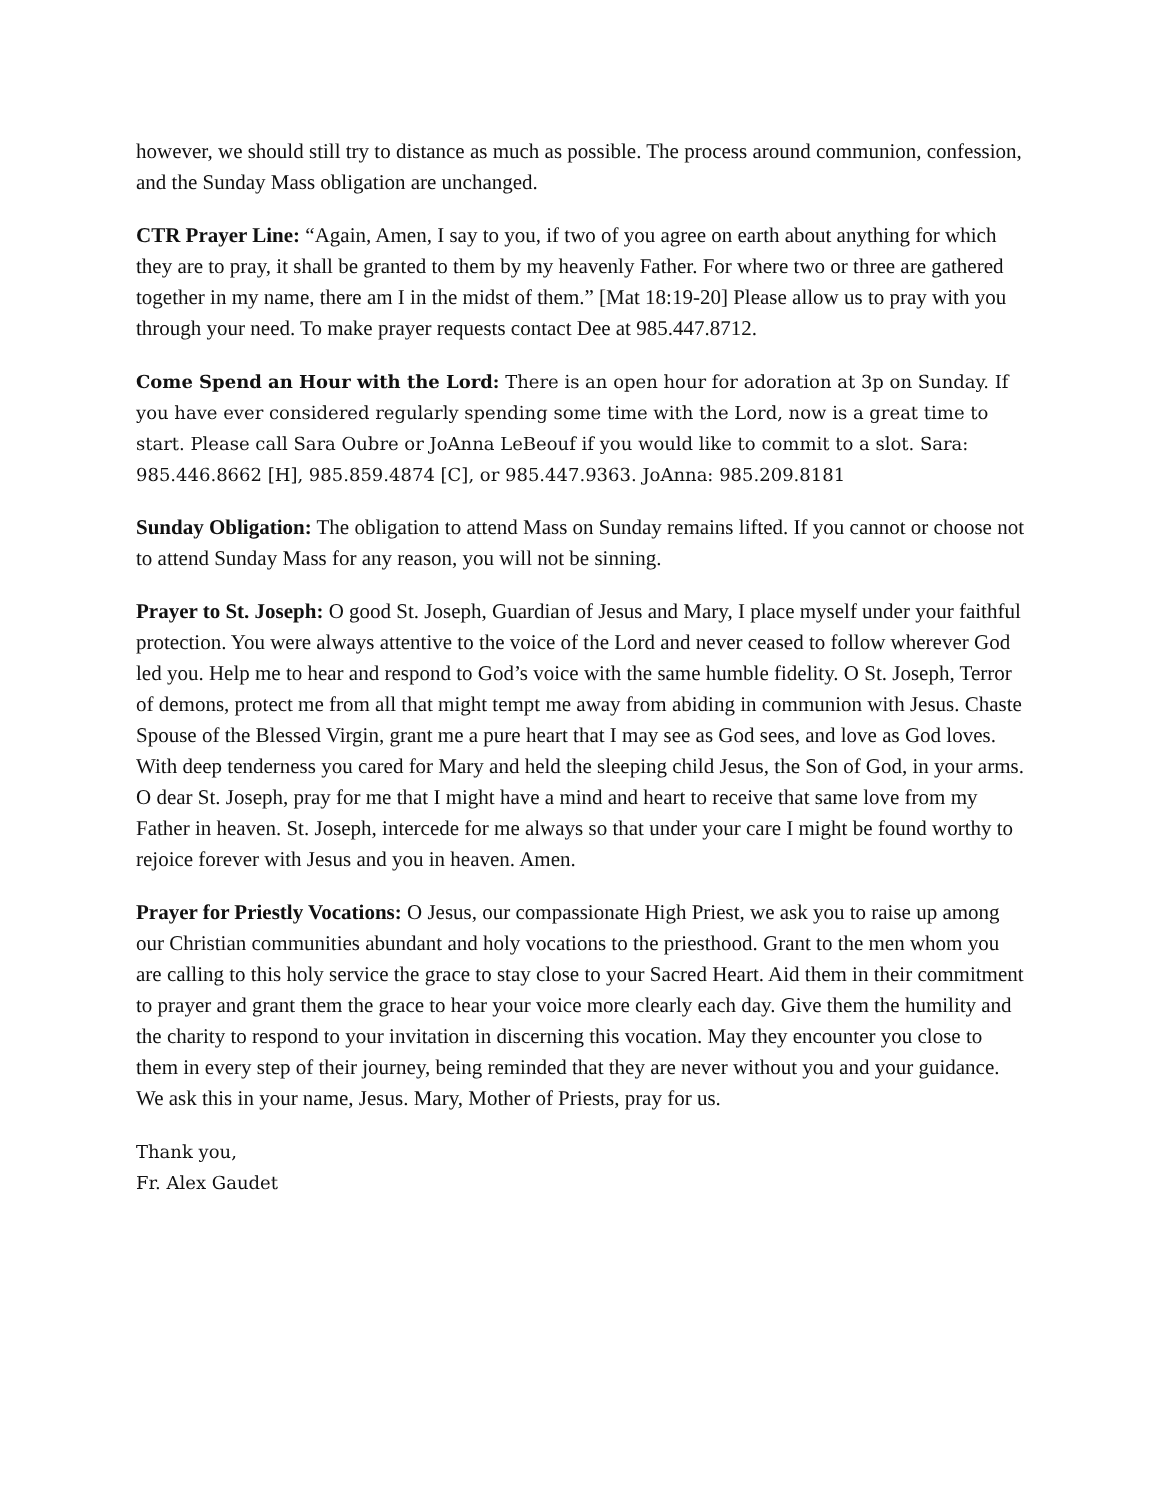however, we should still try to distance as much as possible. The process around communion, confession, and the Sunday Mass obligation are unchanged.
CTR Prayer Line: “Again, Amen, I say to you, if two of you agree on earth about anything for which they are to pray, it shall be granted to them by my heavenly Father. For where two or three are gathered together in my name, there am I in the midst of them.” [Mat 18:19-20] Please allow us to pray with you through your need. To make prayer requests contact Dee at 985.447.8712.
Come Spend an Hour with the Lord: There is an open hour for adoration at 3p on Sunday. If you have ever considered regularly spending some time with the Lord, now is a great time to start. Please call Sara Oubre or JoAnna LeBeouf if you would like to commit to a slot. Sara: 985.446.8662 [H], 985.859.4874 [C], or 985.447.9363. JoAnna: 985.209.8181
Sunday Obligation: The obligation to attend Mass on Sunday remains lifted. If you cannot or choose not to attend Sunday Mass for any reason, you will not be sinning.
Prayer to St. Joseph: O good St. Joseph, Guardian of Jesus and Mary, I place myself under your faithful protection. You were always attentive to the voice of the Lord and never ceased to follow wherever God led you. Help me to hear and respond to God’s voice with the same humble fidelity. O St. Joseph, Terror of demons, protect me from all that might tempt me away from abiding in communion with Jesus. Chaste Spouse of the Blessed Virgin, grant me a pure heart that I may see as God sees, and love as God loves. With deep tenderness you cared for Mary and held the sleeping child Jesus, the Son of God, in your arms. O dear St. Joseph, pray for me that I might have a mind and heart to receive that same love from my Father in heaven. St. Joseph, intercede for me always so that under your care I might be found worthy to rejoice forever with Jesus and you in heaven. Amen.
Prayer for Priestly Vocations: O Jesus, our compassionate High Priest, we ask you to raise up among our Christian communities abundant and holy vocations to the priesthood. Grant to the men whom you are calling to this holy service the grace to stay close to your Sacred Heart. Aid them in their commitment to prayer and grant them the grace to hear your voice more clearly each day. Give them the humility and the charity to respond to your invitation in discerning this vocation. May they encounter you close to them in every step of their journey, being reminded that they are never without you and your guidance. We ask this in your name, Jesus. Mary, Mother of Priests, pray for us.
Thank you,
Fr. Alex Gaudet